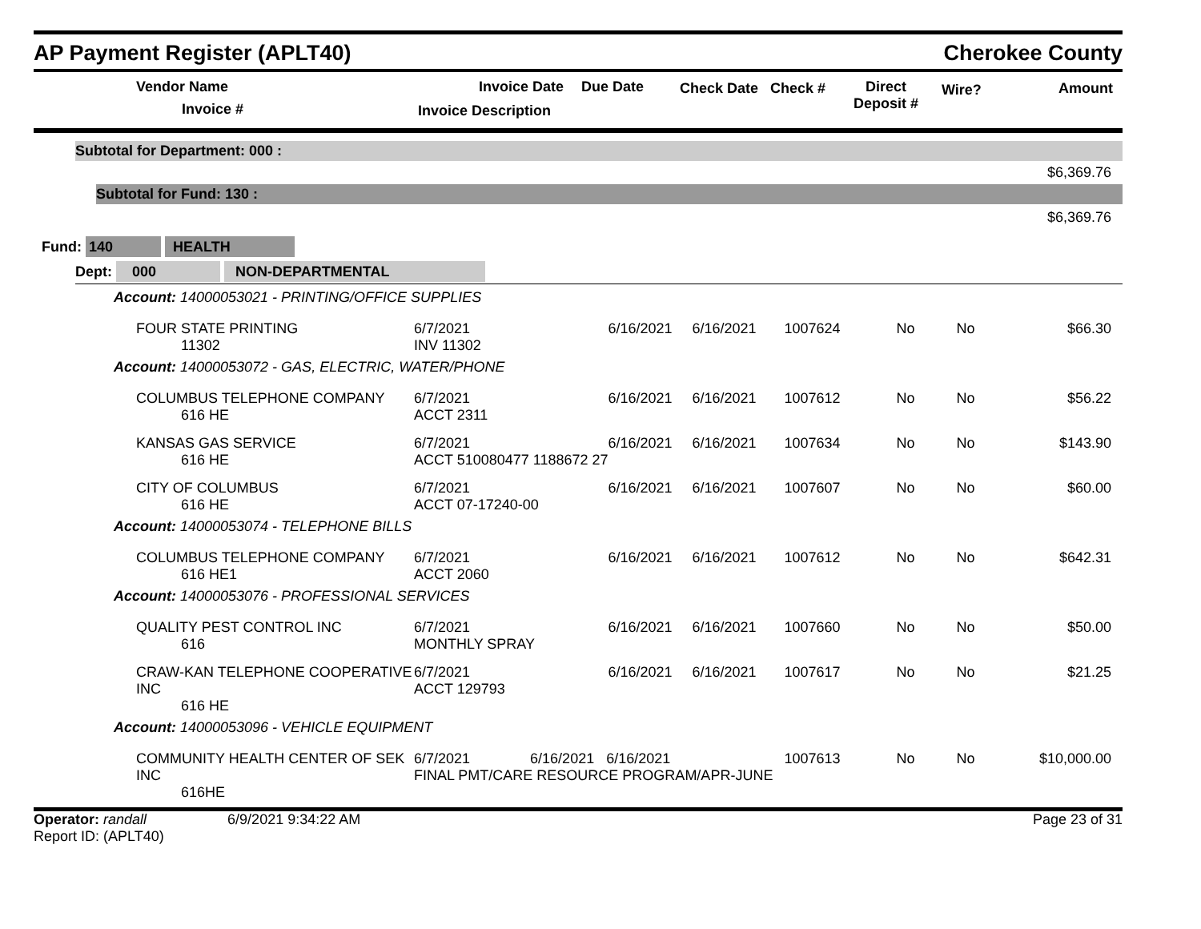AP Payment Register (APLT40)
Cherokee County
Vendor Name
Invoice #
Invoice Date Due Date
Invoice Description
Check Date Check # Direct
Deposit #
Wire? Amount
Subtotal for Department: 000 :
$6,369.76
Subtotal for Fund: 130 :
$6,369.76
Fund: 140 HEALTH
Dept: 000 NON-DEPARTMENTAL
| Account: 14000053021 - PRINTING/OFFICE SUPPLIES | | | | | | | |
| FOUR STATE PRINTING 11302 | 6/7/2021 INV 11302 | 6/16/2021 | 6/16/2021 | 1007624 | No | No | $66.30 |
| Account: 14000053072 - GAS, ELECTRIC, WATER/PHONE | | | | | | | |
| COLUMBUS TELEPHONE COMPANY 616 HE | 6/7/2021 ACCT 2311 | 6/16/2021 | 6/16/2021 | 1007612 | No | No | $56.22 |
| KANSAS GAS SERVICE 616 HE | 6/7/2021 ACCT 510080477 1188672 27 | 6/16/2021 | 6/16/2021 | 1007634 | No | No | $143.90 |
| CITY OF COLUMBUS 616 HE | 6/7/2021 ACCT 07-17240-00 | 6/16/2021 | 6/16/2021 | 1007607 | No | No | $60.00 |
| Account: 14000053074 - TELEPHONE BILLS | | | | | | | |
| COLUMBUS TELEPHONE COMPANY 616 HE1 | 6/7/2021 ACCT 2060 | 6/16/2021 | 6/16/2021 | 1007612 | No | No | $642.31 |
| Account: 14000053076 - PROFESSIONAL SERVICES | | | | | | | |
| QUALITY PEST CONTROL INC 616 | 6/7/2021 MONTHLY SPRAY | 6/16/2021 | 6/16/2021 | 1007660 | No | No | $50.00 |
| CRAW-KAN TELEPHONE COOPERATIVE INC 616 HE | 6/7/2021 ACCT 129793 | 6/16/2021 | 6/16/2021 | 1007617 | No | No | $21.25 |
| Account: 14000053096 - VEHICLE EQUIPMENT | | | | | | | |
| COMMUNITY HEALTH CENTER OF SEK INC 616HE | 6/7/2021 6/16/2021 6/16/2021 FINAL PMT/CARE RESOURCE PROGRAM/APR-JUNE | | | 1007613 | No | No | $10,000.00 |
Operator: randall 6/9/2021 9:34:22 AM
Report ID: (APLT40)
Page 23 of 31